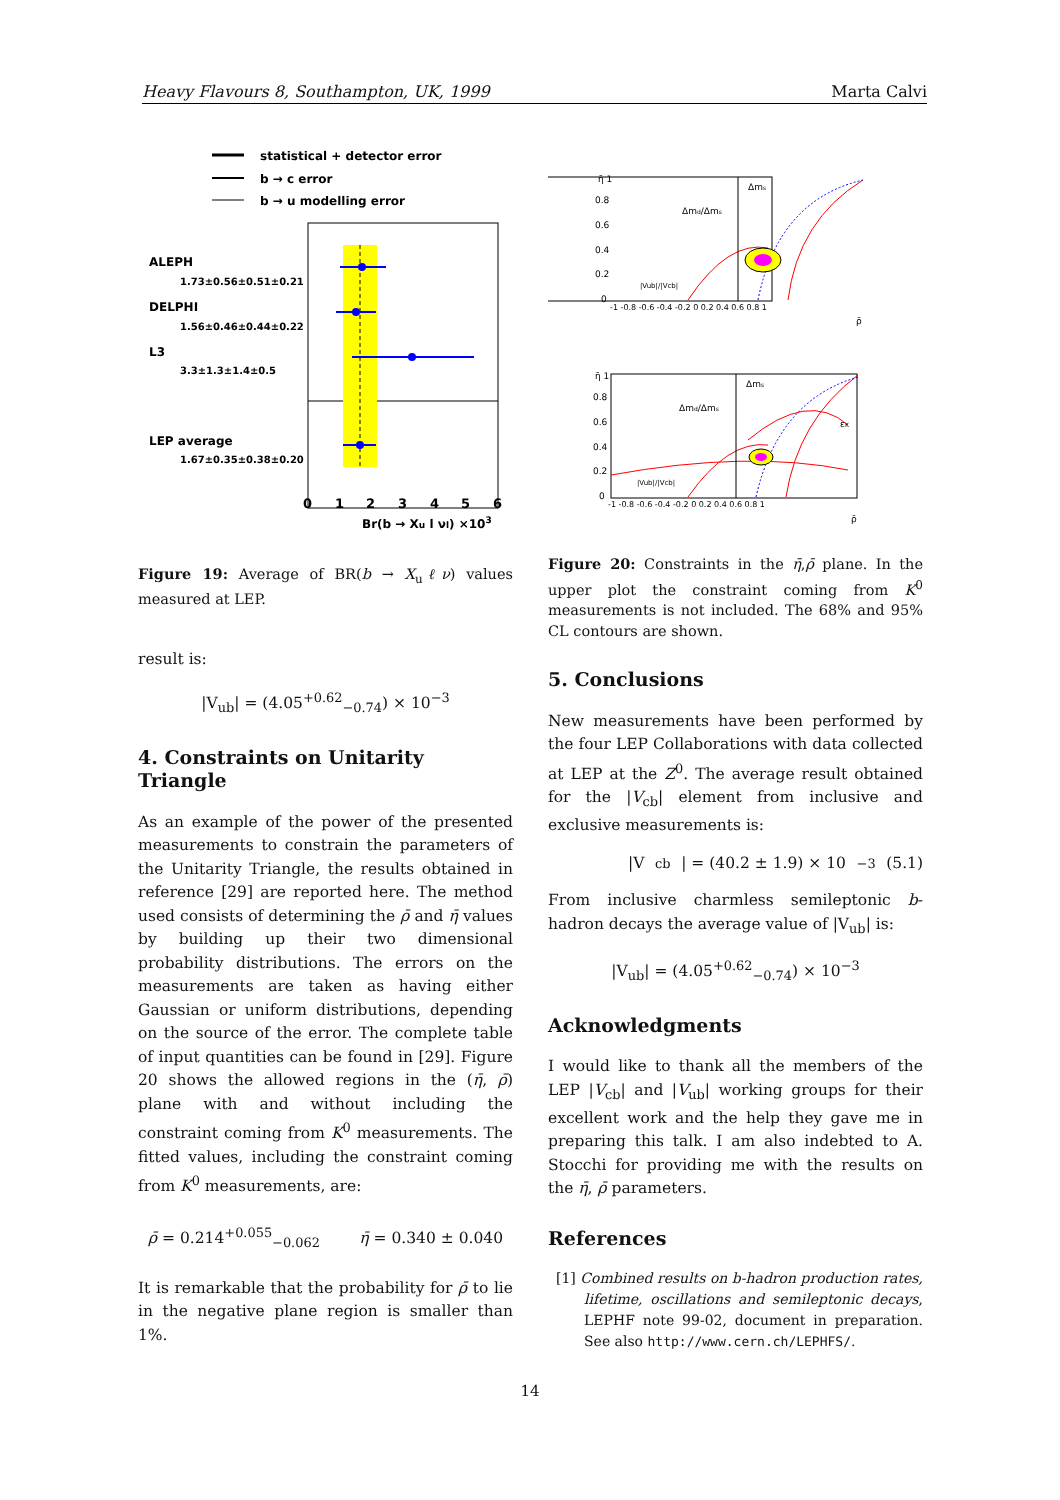Heavy Flavours 8, Southampton, UK, 1999 Marta Calvi
statistical + detector error
b → c error
b → u modelling error
ALEPH
1.73±0.56±0.51±0.21
DELPHI
1.56±0.46±0.44±0.22
L3
3.3±1.3±1.4±0.5
LEP average
1.67±0.35±0.38±0.20
0123456
Br(b → Xu l νl) ×103
Figure 19: Average of BR(b → X<sub>u</sub>ℓν) values measured at LEP.
result is:
|V<sub>ub</sub>| = (4.05<sup>+0.62</sup><sub>−0.74</sub>) × 10<sup>−3</sup>
4. Constraints on Unitarity Triangle
As an example of the power of the presented measurements to constrain the parameters of the Unitarity Triangle, the results obtained in reference [29] are reported here. The method used consists of determining the ρ̄ and η̄ values by building up their two dimensional probability distributions. The errors on the measurements are taken as having either Gaussian or uniform distributions, depending on the source of the error. The complete table of input quantities can be found in [29]. Figure 20 shows the allowed regions in the (η̄, ρ̄) plane with and without including the constraint coming from K<sup>0</sup> measurements. The fitted values, including the constraint coming from K<sup>0</sup> measurements, are:
ρ̄ = 0.214<sup>+0.055</sup><sub>−0.062</sub> η̄ = 0.340 ± 0.040
It is remarkable that the probability for ρ̄ to lie in the negative plane region is smaller than 1%.
η̄ 1
0.8
0.6
0.4
0.2
0
Δms
Δmd/Δms
|Vub|/|Vcb|
-1 -0.8 -0.6 -0.4 -0.2 0 0.2 0.4 0.6 0.8 1
ρ̄
η̄ 1
0.8
0.6
0.4
0.2
0
Δms
Δmd/Δms
εK
|Vub|/|Vcb|
-1 -0.8 -0.6 -0.4 -0.2 0 0.2 0.4 0.6 0.8 1
ρ̄
Figure 20: Constraints in the η̄,ρ̄ plane. In the upper plot the constraint coming from K<sup>0</sup> measurements is not included. The 68% and 95% CL contours are shown.
5. Conclusions
New measurements have been performed by the four LEP Collaborations with data collected at LEP at the Z<sup>0</sup>. The average result obtained for the |V<sub>cb</sub>| element from inclusive and exclusive measurements is:
|V<sub>cb</sub>| = (40.2 ± 1.9) × 10<sup>−3</sup> (5.1)
From inclusive charmless semileptonic b-hadron decays the average value of |V<sub>ub</sub>| is:
|V<sub>ub</sub>| = (4.05<sup>+0.62</sup><sub>−0.74</sub>) × 10<sup>−3</sup>
Acknowledgments
I would like to thank all the members of the LEP |V<sub>cb</sub>| and |V<sub>ub</sub>| working groups for their excellent work and the help they gave me in preparing this talk. I am also indebted to A. Stocchi for providing me with the results on the η̄, ρ̄ parameters.
References
[1] Combined results on b-hadron production rates, lifetime, oscillations and semileptonic decays, LEPHF note 99-02, document in preparation. See also http://www.cern.ch/LEPHFS/.
14